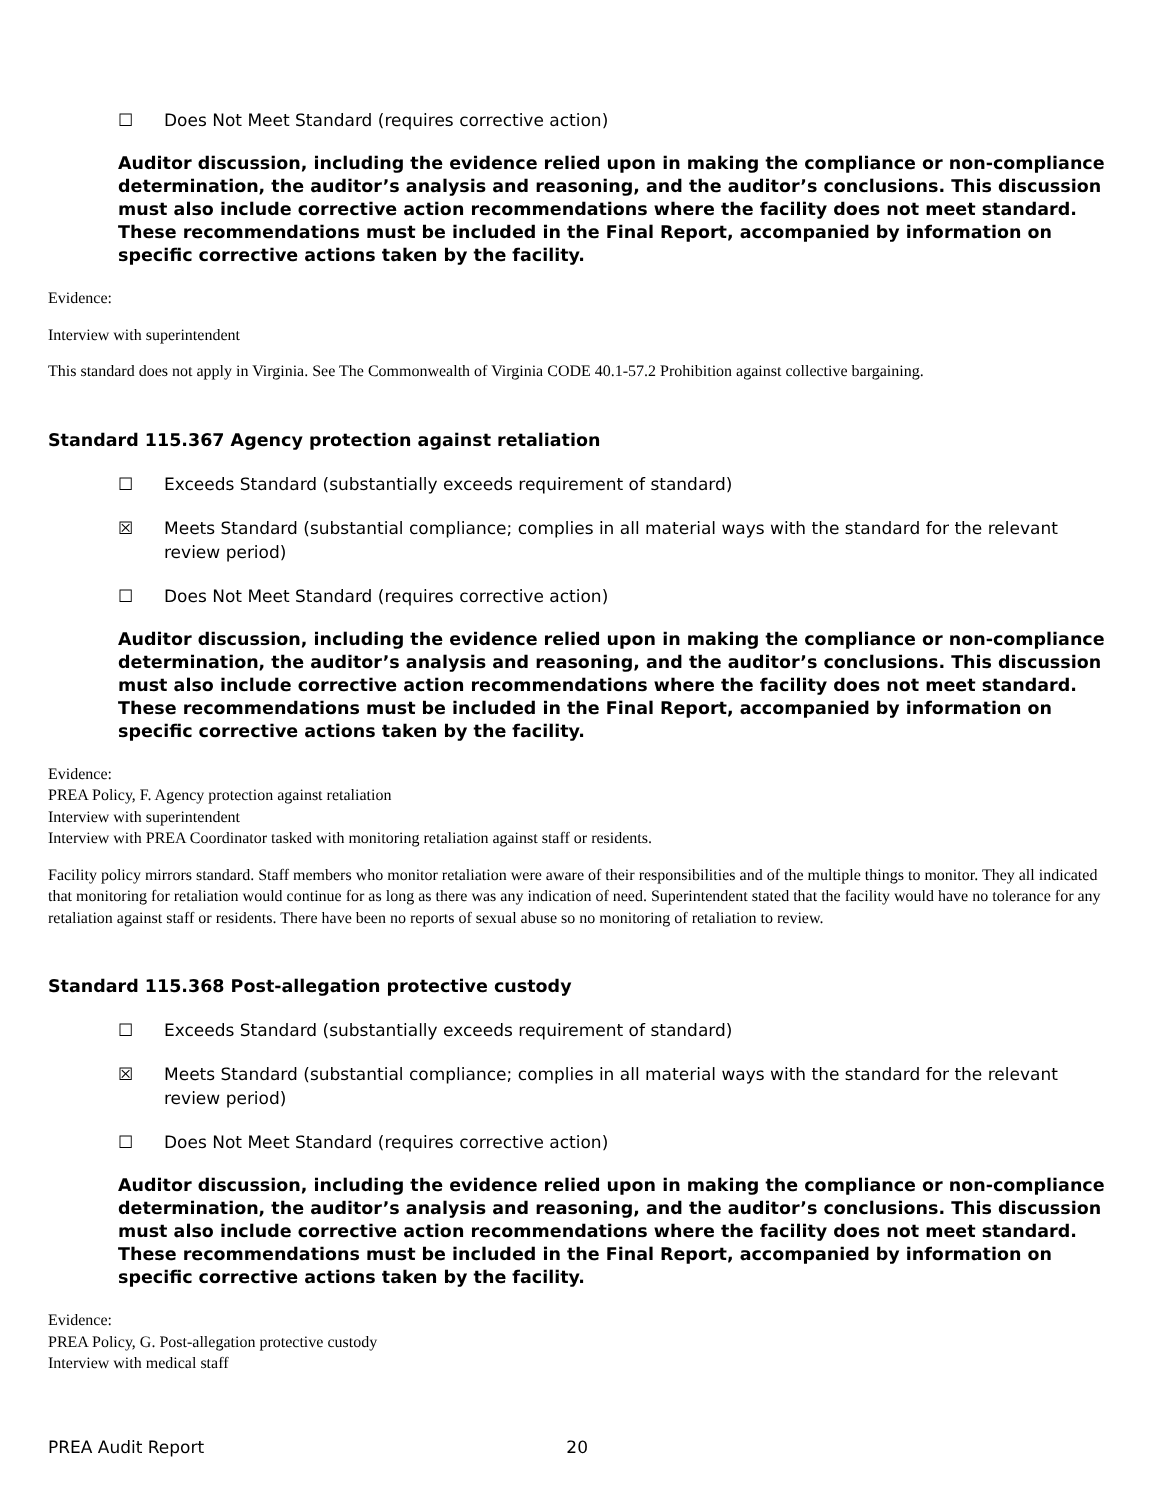☐ Does Not Meet Standard (requires corrective action)
Auditor discussion, including the evidence relied upon in making the compliance or non-compliance determination, the auditor’s analysis and reasoning, and the auditor’s conclusions. This discussion must also include corrective action recommendations where the facility does not meet standard. These recommendations must be included in the Final Report, accompanied by information on specific corrective actions taken by the facility.
Evidence:
Interview with superintendent
This standard does not apply in Virginia. See The Commonwealth of Virginia CODE 40.1-57.2 Prohibition against collective bargaining.
Standard 115.367 Agency protection against retaliation
☐ Exceeds Standard (substantially exceeds requirement of standard)
☒ Meets Standard (substantial compliance; complies in all material ways with the standard for the relevant review period)
☐ Does Not Meet Standard (requires corrective action)
Auditor discussion, including the evidence relied upon in making the compliance or non-compliance determination, the auditor’s analysis and reasoning, and the auditor’s conclusions. This discussion must also include corrective action recommendations where the facility does not meet standard. These recommendations must be included in the Final Report, accompanied by information on specific corrective actions taken by the facility.
Evidence:
PREA Policy, F. Agency protection against retaliation
Interview with superintendent
Interview with PREA Coordinator tasked with monitoring retaliation against staff or residents.
Facility policy mirrors standard. Staff members who monitor retaliation were aware of their responsibilities and of the multiple things to monitor. They all indicated that monitoring for retaliation would continue for as long as there was any indication of need. Superintendent stated that the facility would have no tolerance for any retaliation against staff or residents. There have been no reports of sexual abuse so no monitoring of retaliation to review.
Standard 115.368 Post-allegation protective custody
☐ Exceeds Standard (substantially exceeds requirement of standard)
☒ Meets Standard (substantial compliance; complies in all material ways with the standard for the relevant review period)
☐ Does Not Meet Standard (requires corrective action)
Auditor discussion, including the evidence relied upon in making the compliance or non-compliance determination, the auditor’s analysis and reasoning, and the auditor’s conclusions. This discussion must also include corrective action recommendations where the facility does not meet standard. These recommendations must be included in the Final Report, accompanied by information on specific corrective actions taken by the facility.
Evidence:
PREA Policy, G. Post-allegation protective custody
Interview with medical staff
PREA Audit Report 20